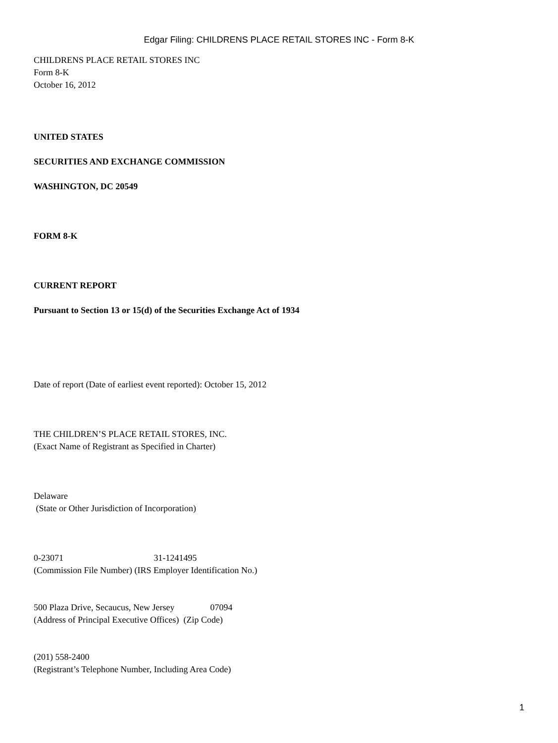Edgar Filing: CHILDRENS PLACE RETAIL STORES INC - Form 8-K
CHILDRENS PLACE RETAIL STORES INC
Form 8-K
October 16, 2012
UNITED STATES
SECURITIES AND EXCHANGE COMMISSION
WASHINGTON, DC 20549
FORM 8-K
CURRENT REPORT
Pursuant to Section 13 or 15(d) of the Securities Exchange Act of 1934
Date of report (Date of earliest event reported): October 15, 2012
THE CHILDREN’S PLACE RETAIL STORES, INC.
(Exact Name of Registrant as Specified in Charter)
Delaware
(State or Other Jurisdiction of Incorporation)
0-23071 31-1241495
(Commission File Number) (IRS Employer Identification No.)
500 Plaza Drive, Secaucus, New Jersey 07094
(Address of Principal Executive Offices) (Zip Code)
(201) 558-2400
(Registrant’s Telephone Number, Including Area Code)
1